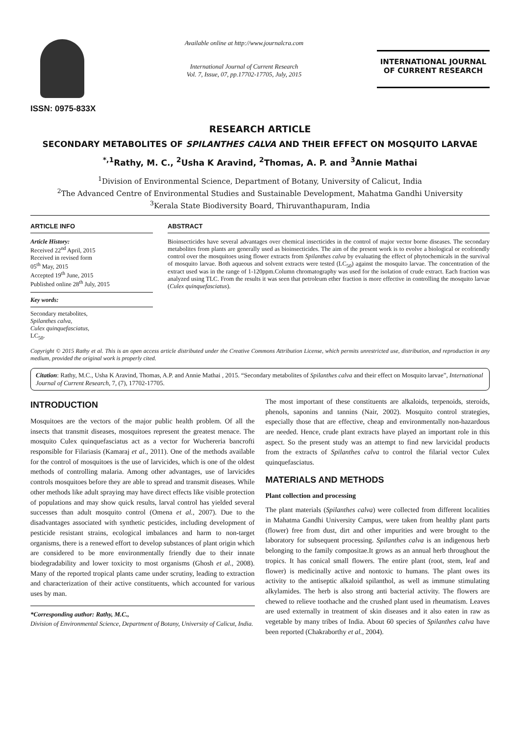ISSN: 0975-833X
Available online at http://www.journalcra.com
International Journal of Current Research
Vol. 7, Issue, 07, pp.17702-17705, July, 2015
INTERNATIONAL JOURNAL
OF CURRENT RESEARCH
RESEARCH ARTICLE
SECONDARY METABOLITES OF SPILANTHES CALVA AND THEIR EFFECT ON MOSQUITO LARVAE
<sup>*,1</sup>Rathy, M. C., <sup>2</sup>Usha K Aravind, <sup>2</sup>Thomas, A. P. and <sup>3</sup>Annie Mathai
<sup>1</sup> Division of Environmental Science, Department of Botany, University of Calicut, India
<sup>2</sup> The Advanced Centre of Environmental Studies and Sustainable Development, Mahatma Gandhi University
<sup>3</sup> Kerala State Biodiversity Board, Thiruvanthapuram, India
ARTICLE INFO
Article History:
Received 22<sup>nd</sup> April, 2015
Received in revised form
05<sup>th</sup> May, 2015
Accepted 19<sup>th</sup> June, 2015
Published online 28<sup>th</sup> July, 2015
Key words:
Secondary metabolites,
Spilanthes calva,
Culex quinquefasciatus,
LC<sub>50</sub>.
ABSTRACT
Bioinsecticides have several advantages over chemical insecticides in the control of major vector borne diseases. The secondary metabolites from plants are generally used as bioinsecticides. The aim of the present work is to evolve a biological or ecofriendly control over the mosquitoes using flower extracts from Spilanthes calva by evaluating the effect of phytochemicals in the survival of mosquito larvae. Both aqueous and solvent extracts were tested (LC<sub>50</sub>) against the mosquito larvae. The concentration of the extract used was in the range of 1-120ppm.Column chromatography was used for the isolation of crude extract. Each fraction was analyzed using TLC. From the results it was seen that petroleum ether fraction is more effective in controlling the mosquito larvae (Culex quinquefasciatus).
Copyright © 2015 Rathy et al. This is an open access article distributed under the Creative Commons Attribution License, which permits unrestricted use, distribution, and reproduction in any medium, provided the original work is properly cited.
Citation: Rathy, M.C., Usha K Aravind, Thomas, A.P. and Annie Mathai , 2015. “Secondary metabolites of Spilanthes calva and their effect on Mosquito larvae”, International Journal of Current Research, 7, (7), 17702-17705.
INTRODUCTION
Mosquitoes are the vectors of the major public health problem. Of all the insects that transmit diseases, mosquitoes represent the greatest menace. The mosquito Culex quinquefasciatus act as a vector for Wuchereria bancrofti responsible for Filariasis (Kamaraj et al., 2011). One of the methods available for the control of mosquitoes is the use of larvicides, which is one of the oldest methods of controlling malaria. Among other advantages, use of larvicides controls mosquitoes before they are able to spread and transmit diseases. While other methods like adult spraying may have direct effects like visible protection of populations and may show quick results, larval control has yielded several successes than adult mosquito control (Omena et al., 2007). Due to the disadvantages associated with synthetic pesticides, including development of pesticide resistant strains, ecological imbalances and harm to non-target organisms, there is a renewed effort to develop substances of plant origin which are considered to be more environmentally friendly due to their innate biodegradability and lower toxicity to most organisms (Ghosh et al., 2008). Many of the reported tropical plants came under scrutiny, leading to extraction and characterization of their active constituents, which accounted for various uses by man.
*Corresponding author: Rathy, M.C.,
Division of Environmental Science, Department of Botany, University of Calicut, India.
The most important of these constituents are alkaloids, terpenoids, steroids, phenols, saponins and tannins (Nair, 2002). Mosquito control strategies, especially those that are effective, cheap and environmentally non-hazardous are needed. Hence, crude plant extracts have played an important role in this aspect. So the present study was an attempt to find new larvicidal products from the extracts of Spilanthes calva to control the filarial vector Culex quinquefasciatus.
MATERIALS AND METHODS
Plant collection and processing
The plant materials (Spilanthes calva) were collected from different localities in Mahatma Gandhi University Campus, were taken from healthy plant parts (flower) free from dust, dirt and other impurities and were brought to the laboratory for subsequent processing. Spilanthes calva is an indigenous herb belonging to the family compositae.It grows as an annual herb throughout the tropics. It has conical small flowers. The entire plant (root, stem, leaf and flower) is medicinally active and nontoxic to humans. The plant owes its activity to the antiseptic alkaloid spilanthol, as well as immune stimulating alkylamides. The herb is also strong anti bacterial activity. The flowers are chewed to relieve toothache and the crushed plant used in rheumatism. Leaves are used externally in treatment of skin diseases and it also eaten in raw as vegetable by many tribes of India. About 60 species of Spilanthes calva have been reported (Chakraborthy et al., 2004).